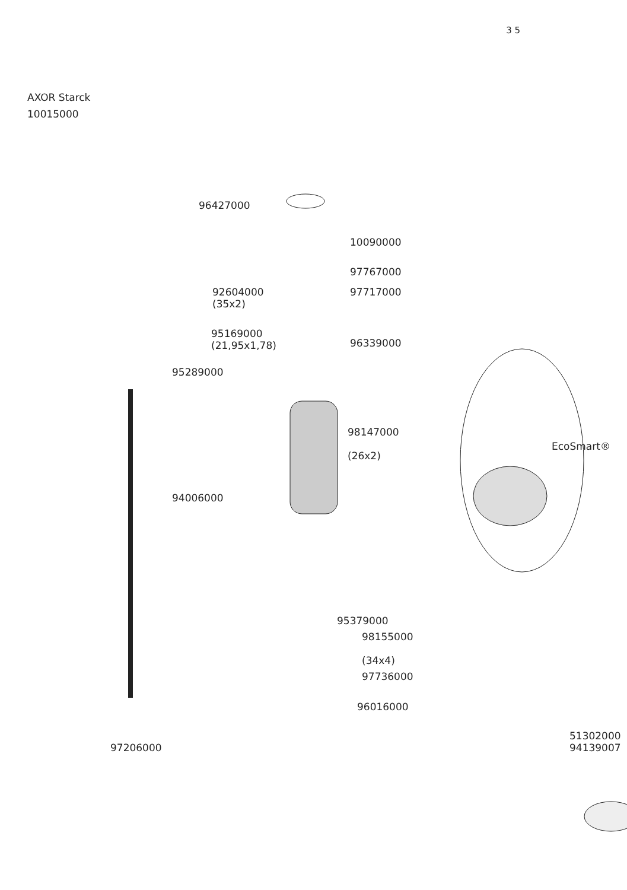3 5
AXOR Starck
10015000
96427000
10090000
97767000
97717000
92604000
(35x2)
95169000
(21,95x1,78)
96339000
95289000
98147000
(26x2)
EcoSmart®
94006000
95379000
98155000
(34x4)
97736000
96016000
51302000
94139007
97206000